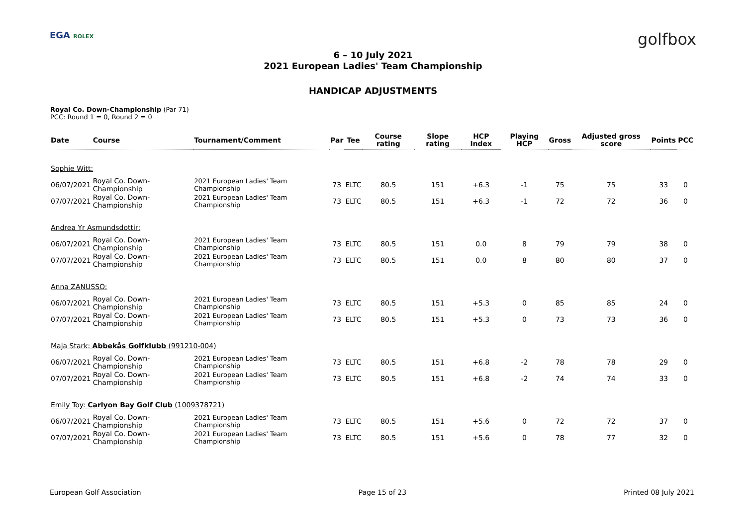EGA ROLEX
golfbox
6 – 10 July 2021
2021 European Ladies' Team Championship
HANDICAP ADJUSTMENTS
Royal Co. Down-Championship (Par 71)
PCC: Round 1 = 0, Round 2 = 0
| Date | Course | Tournament/Comment | Par | Tee | Course rating | Slope rating | HCP Index | Playing HCP | Gross | Adjusted gross score | Points | PCC |
| --- | --- | --- | --- | --- | --- | --- | --- | --- | --- | --- | --- | --- |
| Sophie Witt: | | | | | | | | | | | | |
| 06/07/2021 | Royal Co. Down-Championship | 2021 European Ladies' Team Championship | 73 | ELTC | 80.5 | 151 | +6.3 | -1 | 75 | 75 | 33 | 0 |
| 07/07/2021 | Royal Co. Down-Championship | 2021 European Ladies' Team Championship | 73 | ELTC | 80.5 | 151 | +6.3 | -1 | 72 | 72 | 36 | 0 |
| Andrea Yr Asmundsdottir: | | | | | | | | | | | | |
| 06/07/2021 | Royal Co. Down-Championship | 2021 European Ladies' Team Championship | 73 | ELTC | 80.5 | 151 | 0.0 | 8 | 79 | 79 | 38 | 0 |
| 07/07/2021 | Royal Co. Down-Championship | 2021 European Ladies' Team Championship | 73 | ELTC | 80.5 | 151 | 0.0 | 8 | 80 | 80 | 37 | 0 |
| Anna ZANUSSO: | | | | | | | | | | | | |
| 06/07/2021 | Royal Co. Down-Championship | 2021 European Ladies' Team Championship | 73 | ELTC | 80.5 | 151 | +5.3 | 0 | 85 | 85 | 24 | 0 |
| 07/07/2021 | Royal Co. Down-Championship | 2021 European Ladies' Team Championship | 73 | ELTC | 80.5 | 151 | +5.3 | 0 | 73 | 73 | 36 | 0 |
| Maja Stark: Abbekås Golfklubb (991210-004) | | | | | | | | | | | | |
| 06/07/2021 | Royal Co. Down-Championship | 2021 European Ladies' Team Championship | 73 | ELTC | 80.5 | 151 | +6.8 | -2 | 78 | 78 | 29 | 0 |
| 07/07/2021 | Royal Co. Down-Championship | 2021 European Ladies' Team Championship | 73 | ELTC | 80.5 | 151 | +6.8 | -2 | 74 | 74 | 33 | 0 |
| Emily Toy: Carlyon Bay Golf Club (1009378721) | | | | | | | | | | | | |
| 06/07/2021 | Royal Co. Down-Championship | 2021 European Ladies' Team Championship | 73 | ELTC | 80.5 | 151 | +5.6 | 0 | 72 | 72 | 37 | 0 |
| 07/07/2021 | Royal Co. Down-Championship | 2021 European Ladies' Team Championship | 73 | ELTC | 80.5 | 151 | +5.6 | 0 | 78 | 77 | 32 | 0 |
European Golf Association Page 15 of 23 Printed 08 July 2021